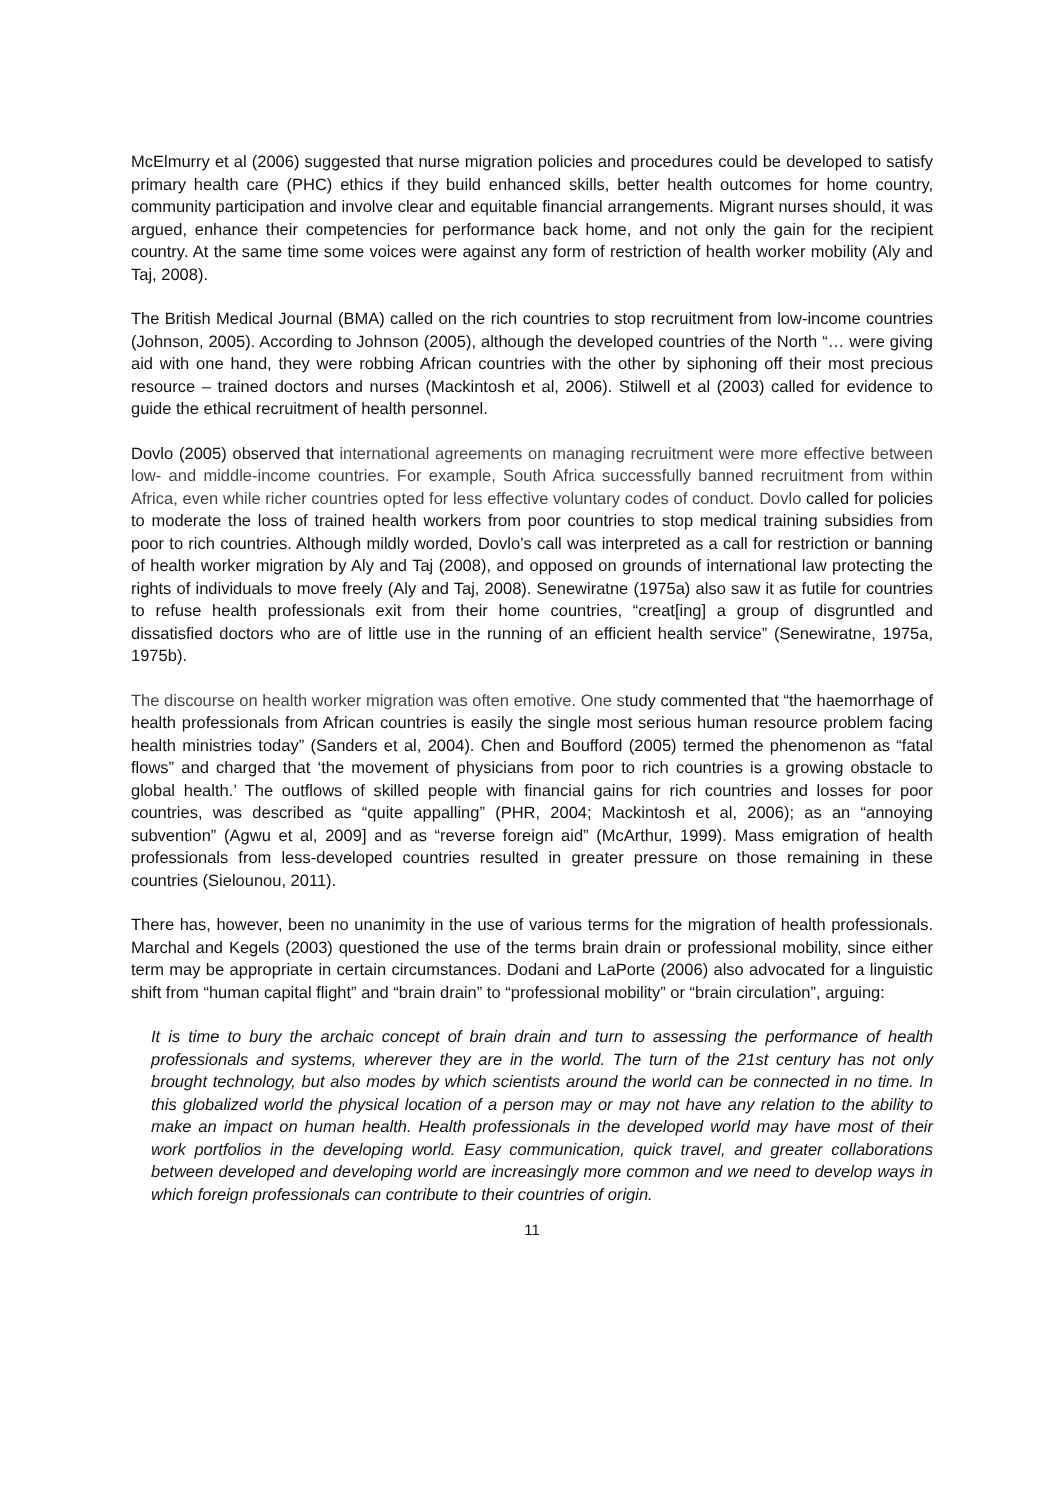McElmurry et al (2006) suggested that nurse migration policies and procedures could be developed to satisfy primary health care (PHC) ethics if they build enhanced skills, better health outcomes for home country, community participation and involve clear and equitable financial arrangements. Migrant nurses should, it was argued, enhance their competencies for performance back home, and not only the gain for the recipient country. At the same time some voices were against any form of restriction of health worker mobility (Aly and Taj, 2008).
The British Medical Journal (BMA) called on the rich countries to stop recruitment from low-income countries (Johnson, 2005). According to Johnson (2005), although the developed countries of the North “… were giving aid with one hand, they were robbing African countries with the other by siphoning off their most precious resource – trained doctors and nurses (Mackintosh et al, 2006). Stilwell et al (2003) called for evidence to guide the ethical recruitment of health personnel.
Dovlo (2005) observed that international agreements on managing recruitment were more effective between low- and middle-income countries. For example, South Africa successfully banned recruitment from within Africa, even while richer countries opted for less effective voluntary codes of conduct. Dovlo called for policies to moderate the loss of trained health workers from poor countries to stop medical training subsidies from poor to rich countries. Although mildly worded, Dovlo’s call was interpreted as a call for restriction or banning of health worker migration by Aly and Taj (2008), and opposed on grounds of international law protecting the rights of individuals to move freely (Aly and Taj, 2008). Senewiratne (1975a) also saw it as futile for countries to refuse health professionals exit from their home countries, “creat[ing] a group of disgruntled and dissatisfied doctors who are of little use in the running of an efficient health service” (Senewiratne, 1975a, 1975b).
The discourse on health worker migration was often emotive. One study commented that “the haemorrhage of health professionals from African countries is easily the single most serious human resource problem facing health ministries today” (Sanders et al, 2004). Chen and Boufford (2005) termed the phenomenon as “fatal flows” and charged that ‘the movement of physicians from poor to rich countries is a growing obstacle to global health.’ The outflows of skilled people with financial gains for rich countries and losses for poor countries, was described as “quite appalling” (PHR, 2004; Mackintosh et al, 2006); as an “annoying subvention” (Agwu et al, 2009] and as “reverse foreign aid” (McArthur, 1999). Mass emigration of health professionals from less-developed countries resulted in greater pressure on those remaining in these countries (Sielounou, 2011).
There has, however, been no unanimity in the use of various terms for the migration of health professionals. Marchal and Kegels (2003) questioned the use of the terms brain drain or professional mobility, since either term may be appropriate in certain circumstances. Dodani and LaPorte (2006) also advocated for a linguistic shift from “human capital flight” and “brain drain” to “professional mobility” or “brain circulation”, arguing:
It is time to bury the archaic concept of brain drain and turn to assessing the performance of health professionals and systems, wherever they are in the world. The turn of the 21st century has not only brought technology, but also modes by which scientists around the world can be connected in no time. In this globalized world the physical location of a person may or may not have any relation to the ability to make an impact on human health. Health professionals in the developed world may have most of their work portfolios in the developing world. Easy communication, quick travel, and greater collaborations between developed and developing world are increasingly more common and we need to develop ways in which foreign professionals can contribute to their countries of origin.
11